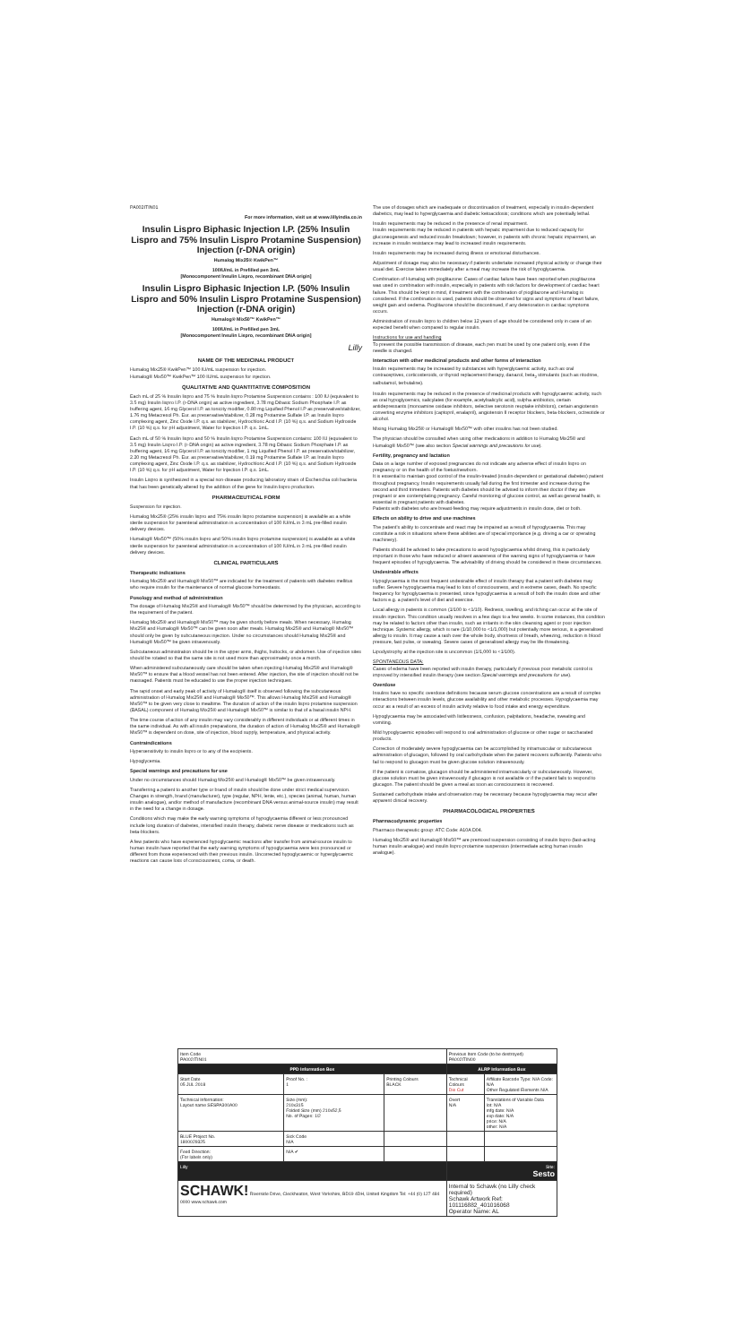PA002ITIN01
For more information, visit us at www.lillyindia.co.in
Insulin Lispro Biphasic Injection I.P. (25% Insulin Lispro and 75% Insulin Lispro Protamine Suspension) Injection (r-DNA origin)
Humalog Mix25® KwikPen™
100IU/mL in Prefilled pen 3mL
[Monocomponent Insulin Lispro, recombinant DNA origin]
Insulin Lispro Biphasic Injection I.P. (50% Insulin Lispro and 50% Insulin Lispro Protamine Suspension) Injection (r-DNA origin)
Humalog® Mix50™ KwikPen™
100IU/mL in Prefilled pen 3mL
[Monocomponent Insulin Lispro, recombinant DNA origin]
Lilly
NAME OF THE MEDICINAL PRODUCT
Humalog Mix25® KwikPen™ 100 IU/mL suspension for injection.
Humalog® Mix50™ KwikPen™ 100 IU/mL suspension for injection.
QUALITATIVE AND QUANTITATIVE COMPOSITION
Each mL of 25 % Insulin lispro and 75 % Insulin lispro Protamine Suspension contains : 100 IU (equivalent to 3.5 mg) Insulin lispro I.P. (r-DNA origin) as active ingredient, 3.78 mg Dibasic Sodium Phosphate I.P. as buffering agent, 16 mg Glycerol I.P. as tonicity modifier, 0.80 mg Liquified Phenol I.P as preservative/stabilizer, 1.76 mg Metacresol Ph. Eur. as preservative/stabilizer, 0.28 mg Protamine Sulfate I.P. as Insulin lispro complexing agent, Zinc Oxide I.P. q.s. as stabilizer, Hydrochloric Acid I.P. (10 %) q.s. and Sodium Hydroxide I.P. (10 %) q.s. for pH adjustment, Water for Injection I.P. q.s. 1mL.
Each mL of 50 % Insulin lispro and 50 % Insulin lispro Protamine Suspension contains: 100 IU (equivalent to 3.5 mg) Insulin Lispro I.P. (r-DNA origin) as active ingredient, 3.78 mg Dibasic Sodium Phosphate I.P. as buffering agent, 16 mg Glycerol I.P. as tonicity modifier, 1 mg Liquified Phenol I.P. as preservative/stabilizer, 2.20 mg Metacresol Ph. Eur. as preservative/stabilizer, 0.19 mg Protamine Sulfate I.P. as Insulin lispro complexing agent, Zinc Oxide I.P. q.s. as stabilizer, Hydrochloric Acid I.P. (10 %) q.s. and Sodium Hydroxide I.P. (10 %) q.s. for pH adjustment, Water for Injection I.P. q.s. 1mL.
Insulin Lispro is synthesized in a special non-disease producing laboratory strain of Escherichia coli bacteria that has been genetically altered by the addition of the gene for Insulin lispro production.
PHARMACEUTICAL FORM
Suspension for injection.
Humalog Mix25® (25% insulin lispro and 75% insulin lispro protamine suspension) is available as a white sterile suspension for parenteral administration in a concentration of 100 IU/mL in 3 mL pre-filled insulin delivery devices.
Humalog® Mix50™ (50% insulin lispro and 50% insulin lispro protamine suspension) is available as a white sterile suspension for parenteral administration in a concentration of 100 IU/mL in 3 mL pre-filled insulin delivery devices.
CLINICAL PARTICULARS
Therapeutic indications
Humalog Mix25® and Humalog® Mix50™ are indicated for the treatment of patients with diabetes mellitus who require insulin for the maintenance of normal glucose homeostasis.
Posology and method of administration
The dosage of Humalog Mix25® and Humalog® Mix50™ should be determined by the physician, according to the requirement of the patient.
Humalog Mix25® and Humalog® Mix50™ may be given shortly before meals. When necessary, Humalog Mix25® and Humalog® Mix50™ can be given soon after meals. Humalog Mix25® and Humalog® Mix50™ should only be given by subcutaneous injection. Under no circumstances should Humalog Mix25® and Humalog® Mix50™ be given intravenously.
Subcutaneous administration should be in the upper arms, thighs, buttocks, or abdomen. Use of injection sites should be rotated so that the same site is not used more than approximately once a month.
When administered subcutaneously care should be taken when injecting Humalog Mix25® and Humalog® Mix50™ to ensure that a blood vessel has not been entered. After injection, the site of injection should not be massaged. Patients must be educated to use the proper injection techniques.
The rapid onset and early peak of activity of Humalog® itself is observed following the subcutaneous administration of Humalog Mix25® and Humalog® Mix50™. This allows Humalog Mix25® and Humalog® Mix50™ to be given very close to mealtime. The duration of action of the insulin lispro protamine suspension (BASAL) component of Humalog Mix25® and Humalog® Mix50™ is similar to that of a basal insulin NPH.
The time course of action of any insulin may vary considerably in different individuals or at different times in the same individual. As with all insulin preparations, the duration of action of Humalog Mix25® and Humalog® Mix50™ is dependent on dose, site of injection, blood supply, temperature, and physical activity.
Contraindications
Hypersensitivity to insulin lispro or to any of the excipients.
Hypoglycemia.
Special warnings and precautions for use
Under no circumstances should Humalog Mix25® and Humalog® Mix50™ be given intravenously.
Transferring a patient to another type or brand of insulin should be done under strict medical supervision. Changes in strength, brand (manufacturer), type (regular, NPH, lente, etc.), species (animal, human, human insulin analogue), and/or method of manufacture (recombinant DNA versus animal-source insulin) may result in the need for a change in dosage.
Conditions which may make the early warning symptoms of hypoglycaemia different or less pronounced include long duration of diabetes, intensified insulin therapy, diabetic nerve disease or medications such as beta-blockers.
A few patients who have experienced hypoglycaemic reactions after transfer from animal-source insulin to human insulin have reported that the early warning symptoms of hypoglycaemia were less pronounced or different from those experienced with their previous insulin. Uncorrected hypoglycaemic or hyperglycaemic reactions can cause loss of consciousness, coma, or death.
The use of dosages which are inadequate or discontinuation of treatment, especially in insulin-dependent diabetics, may lead to hyperglycaemia and diabetic ketoacidosis; conditions which are potentially lethal.
Insulin requirements may be reduced in the presence of renal impairment.
Insulin requirements may be reduced in patients with hepatic impairment due to reduced capacity for gluconeogenesis and reduced insulin breakdown; however, in patients with chronic hepatic impairment, an increase in insulin resistance may lead to increased insulin requirements.
Insulin requirements may be increased during illness or emotional disturbances.
Adjustment of dosage may also be necessary if patients undertake increased physical activity or change their usual diet. Exercise taken immediately after a meal may increase the risk of hypoglycaemia.
Combination of Humalog with pioglitazone: Cases of cardiac failure have been reported when pioglitazone was used in combination with insulin, especially in patients with risk factors for development of cardiac heart failure. This should be kept in mind, if treatment with the combination of pioglitazone and Humalog is considered. If the combination is used, patients should be observed for signs and symptoms of heart failure, weight gain and oedema. Pioglitazone should be discontinued, if any deterioration in cardiac symptoms occurs.
Administration of insulin lispro to children below 12 years of age should be considered only in case of an expected benefit when compared to regular insulin.
Instructions for use and handling
To prevent the possible transmission of disease, each pen must be used by one patient only, even if the needle is changed.
Interaction with other medicinal products and other forms of interaction
Insulin requirements may be increased by substances with hyperglycaemic activity, such as oral contraceptives, corticosteroids, or thyroid replacement therapy, danazol, beta<sub>2</sub> stimulants (such as ritodrine, salbutamol, terbutaline).
Insulin requirements may be reduced in the presence of medicinal products with hypoglycaemic activity, such as oral hypoglycemics, salicylates (for example, acetylsalicylic acid), sulpha antibiotics, certain antidepressants (monoamine oxidase inhibitors, selective serotonin reuptake inhibitors), certain angiotensin converting enzyme inhibitors (captopril, enalapril), angiotensin II receptor blockers, beta-blockers, octreotide or alcohol.
Mixing Humalog Mix25® or Humalog® Mix50™ with other insulins has not been studied.
The physician should be consulted when using other medications in addition to Humalog Mix25® and Humalog® Mix50™ (see also section Special warnings and precautions for use).
Fertility, pregnancy and lactation
Data on a large number of exposed pregnancies do not indicate any adverse effect of insulin lispro on pregnancy or on the health of the foetus/newborn.
It is essential to maintain good control of the insulin-treated (insulin-dependent or gestational diabetes) patient throughout pregnancy. Insulin requirements usually fall during the first trimester and increase during the second and third trimesters. Patients with diabetes should be advised to inform their doctor if they are pregnant or are contemplating pregnancy. Careful monitoring of glucose control, as well as general health, is essential in pregnant patients with diabetes.
Patients with diabetes who are breast-feeding may require adjustments in insulin dose, diet or both.
Effects on ability to drive and use machines
The patient's ability to concentrate and react may be impaired as a result of hypoglycaemia. This may constitute a risk in situations where these abilities are of special importance (e.g. driving a car or operating machinery).
Patients should be advised to take precautions to avoid hypoglycaemia whilst driving, this is particularly important in those who have reduced or absent awareness of the warning signs of hypoglycaemia or have frequent episodes of hypoglycaemia. The advisability of driving should be considered in these circumstances.
Undesirable effects
Hypoglycaemia is the most frequent undesirable effect of insulin therapy that a patient with diabetes may suffer. Severe hypoglycaemia may lead to loss of consciousness, and in extreme cases, death. No specific frequency for hypoglycaemia is presented, since hypoglycaemia is a result of both the insulin dose and other factors e.g. a patient's level of diet and exercise.
Local allergy in patients is common (1/100 to <1/10). Redness, swelling, and itching can occur at the site of insulin injection. This condition usually resolves in a few days to a few weeks. In some instances, this condition may be related to factors other than insulin, such as irritants in the skin cleansing agent or poor injection technique. Systemic allergy, which is rare (1/10,000 to <1/1,000) but potentially more serious, is a generalised allergy to insulin. It may cause a rash over the whole body, shortness of breath, wheezing, reduction in blood pressure, fast pulse, or sweating. Severe cases of generalised allergy may be life-threatening.
Lipodystrophy at the injection site is uncommon (1/1,000 to <1/100).
SPONTANEOUS DATA:
Cases of edema have been reported with insulin therapy, particularly if previous poor metabolic control is improved by intensified insulin therapy (see section Special warnings and precautions for use).
Overdose
Insulins have no specific overdose definitions because serum glucose concentrations are a result of complex interactions between insulin levels, glucose availability and other metabolic processes. Hypoglycaemia may occur as a result of an excess of insulin activity relative to food intake and energy expenditure.
Hypoglycaemia may be associated with listlessness, confusion, palpitations, headache, sweating and vomiting.
Mild hypoglycaemic episodes will respond to oral administration of glucose or other sugar or saccharated products.
Correction of moderately severe hypoglycaemia can be accomplished by intramuscular or subcutaneous administration of glucagon, followed by oral carbohydrate when the patient recovers sufficiently. Patients who fail to respond to glucagon must be given glucose solution intravenously.
If the patient is comatose, glucagon should be administered intramuscularly or subcutaneously. However, glucose solution must be given intravenously if glucagon is not available or if the patient fails to respond to glucagon. The patient should be given a meal as soon as consciousness is recovered.
Sustained carbohydrate intake and observation may be necessary because hypoglycaemia may recur after apparent clinical recovery.
PHARMACOLOGICAL PROPERTIES
Pharmacodynamic properties
Pharmaco-therapeutic group: ATC Code: A10A D04.
Humalog Mix25® and Humalog® Mix50™ are premixed suspension consisting of insulin lispro (fast-acting human insulin analogue) and insulin lispro protamine suspension (intermediate acting human insulin analogue).
| Item Code PA002ITIN01 | | | Previous Item Code (to be destroyed) PA002ITIN00 | |
| PPD Information Box | | | ALRP Information Box | |
| Start Date 05 JUL 2018 | Proof No. : 1 | Printing Colours BLACK | Technical Colours Die Cut | Affiliate Barcode Type: N/A Code: N/A Other Regulated Elements N/A |
| Technical Information: Layout name SESPA300A00 | Size (mm): 210x315 Folded Size (mm) 210x52,5 No. of Pages: 1/2 | | Overt N/A | Translations of Variable Data lot: N/A mfg date: N/A exp date: N/A price: N/A other: N/A |
| BLUE Project No. 1800029325 | Sick Code N/A | | | |
| Feed Direction: (For labels only) | N/A ✔ | | | |
| Lilly | | | Site: Sesto | |
| SCHAWK! Riverside Drive, Cleckheaton, West Yorkshire, BD19 4DH, United Kingdom Tel: +44 (0) 127 484 0000 www.schawk.com | | | Internal to Schawk (no Lilly check required) Schawk Artwork Ref: 101116882_401016068 Operator Name: AL | |